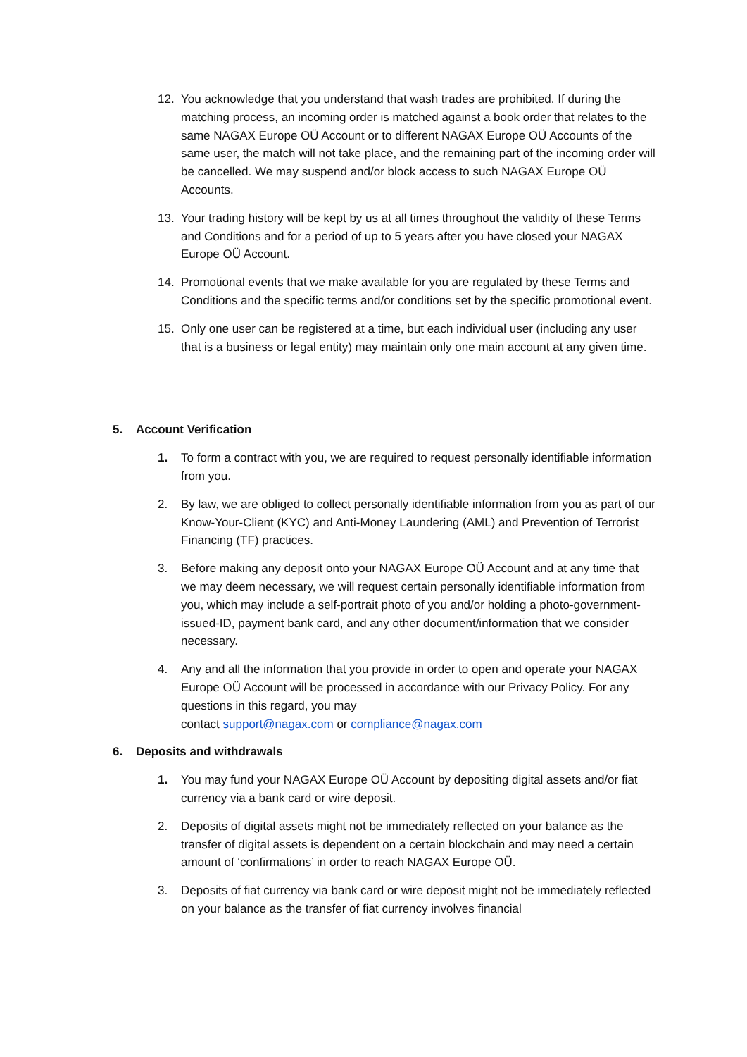12. You acknowledge that you understand that wash trades are prohibited. If during the matching process, an incoming order is matched against a book order that relates to the same NAGAX Europe OÜ Account or to different NAGAX Europe OÜ Accounts of the same user, the match will not take place, and the remaining part of the incoming order will be cancelled. We may suspend and/or block access to such NAGAX Europe OÜ Accounts.
13. Your trading history will be kept by us at all times throughout the validity of these Terms and Conditions and for a period of up to 5 years after you have closed your NAGAX Europe OÜ Account.
14. Promotional events that we make available for you are regulated by these Terms and Conditions and the specific terms and/or conditions set by the specific promotional event.
15. Only one user can be registered at a time, but each individual user (including any user that is a business or legal entity) may maintain only one main account at any given time.
5. Account Verification
1. To form a contract with you, we are required to request personally identifiable information from you.
2. By law, we are obliged to collect personally identifiable information from you as part of our Know-Your-Client (KYC) and Anti-Money Laundering (AML) and Prevention of Terrorist Financing (TF) practices.
3. Before making any deposit onto your NAGAX Europe OÜ Account and at any time that we may deem necessary, we will request certain personally identifiable information from you, which may include a self-portrait photo of you and/or holding a photo-government-issued-ID, payment bank card, and any other document/information that we consider necessary.
4. Any and all the information that you provide in order to open and operate your NAGAX Europe OÜ Account will be processed in accordance with our Privacy Policy. For any questions in this regard, you may
contact support@nagax.com or compliance@nagax.com
6. Deposits and withdrawals
1. You may fund your NAGAX Europe OÜ Account by depositing digital assets and/or fiat currency via a bank card or wire deposit.
2. Deposits of digital assets might not be immediately reflected on your balance as the transfer of digital assets is dependent on a certain blockchain and may need a certain amount of ‘confirmations’ in order to reach NAGAX Europe OÜ.
3. Deposits of fiat currency via bank card or wire deposit might not be immediately reflected on your balance as the transfer of fiat currency involves financial